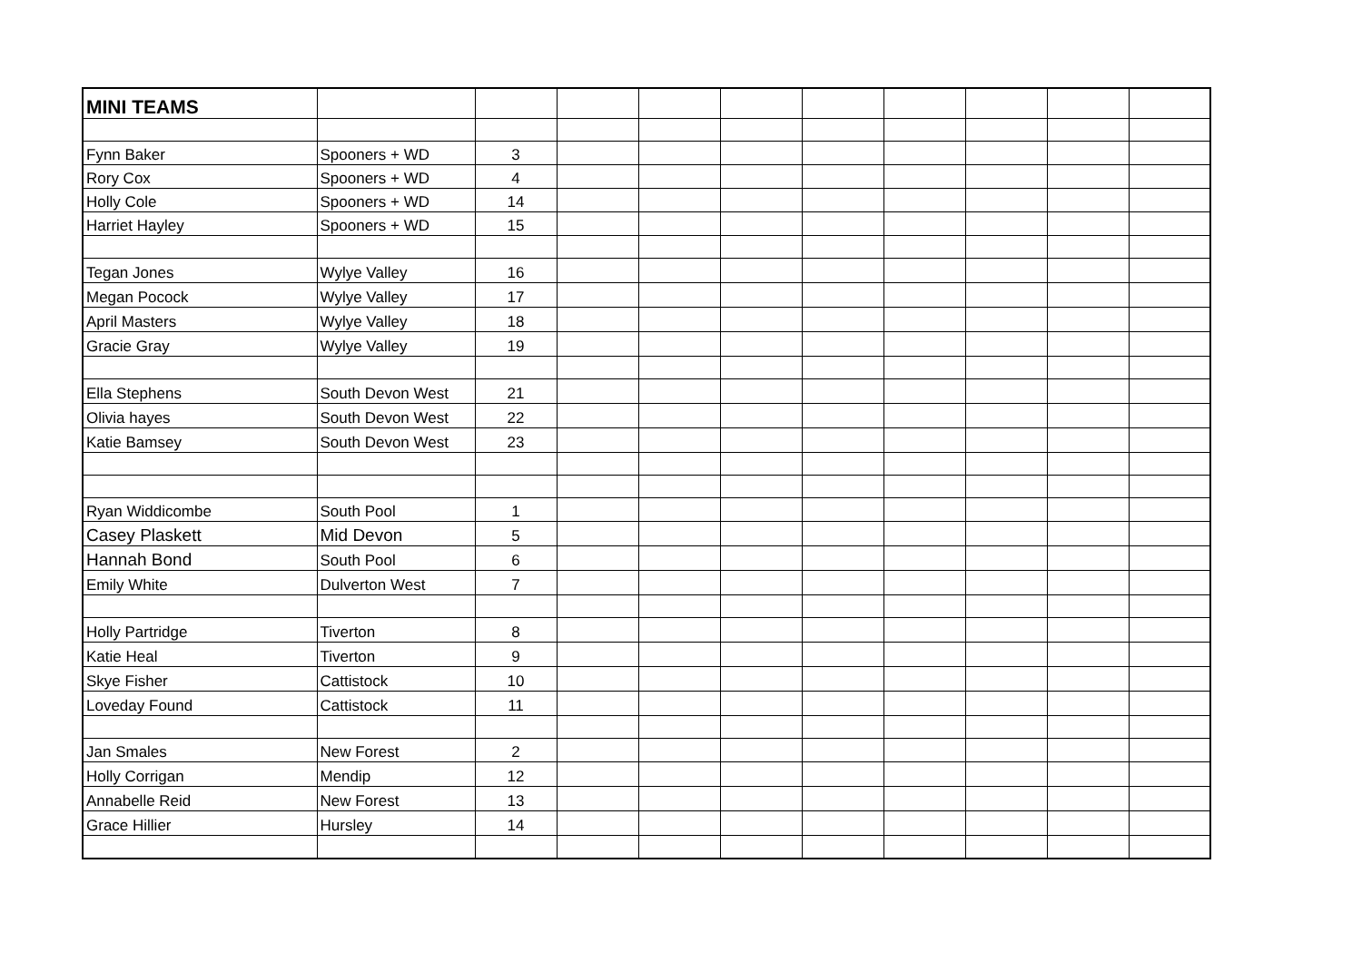| MINI TEAMS | | | | | | | | | | |
| Fynn Baker | Spooners + WD | 3 | | | | | | | | |
| Rory Cox | Spooners + WD | 4 | | | | | | | | |
| Holly Cole | Spooners + WD | 14 | | | | | | | | |
| Harriet Hayley | Spooners + WD | 15 | | | | | | | | |
| Tegan Jones | Wylye Valley | 16 | | | | | | | | |
| Megan Pocock | Wylye Valley | 17 | | | | | | | | |
| April Masters | Wylye Valley | 18 | | | | | | | | |
| Gracie Gray | Wylye Valley | 19 | | | | | | | | |
| Ella Stephens | South Devon West | 21 | | | | | | | | |
| Olivia hayes | South Devon West | 22 | | | | | | | | |
| Katie Bamsey | South Devon West | 23 | | | | | | | | |
| Ryan Widdicombe | South Pool | 1 | | | | | | | | |
| Casey Plaskett | Mid Devon | 5 | | | | | | | | |
| Hannah Bond | South Pool | 6 | | | | | | | | |
| Emily White | Dulverton West | 7 | | | | | | | | |
| Holly Partridge | Tiverton | 8 | | | | | | | | |
| Katie Heal | Tiverton | 9 | | | | | | | | |
| Skye Fisher | Cattistock | 10 | | | | | | | | |
| Loveday Found | Cattistock | 11 | | | | | | | | |
| Jan Smales | New Forest | 2 | | | | | | | | |
| Holly Corrigan | Mendip | 12 | | | | | | | | |
| Annabelle Reid | New Forest | 13 | | | | | | | | |
| Grace Hillier | Hursley | 14 | | | | | | | | |